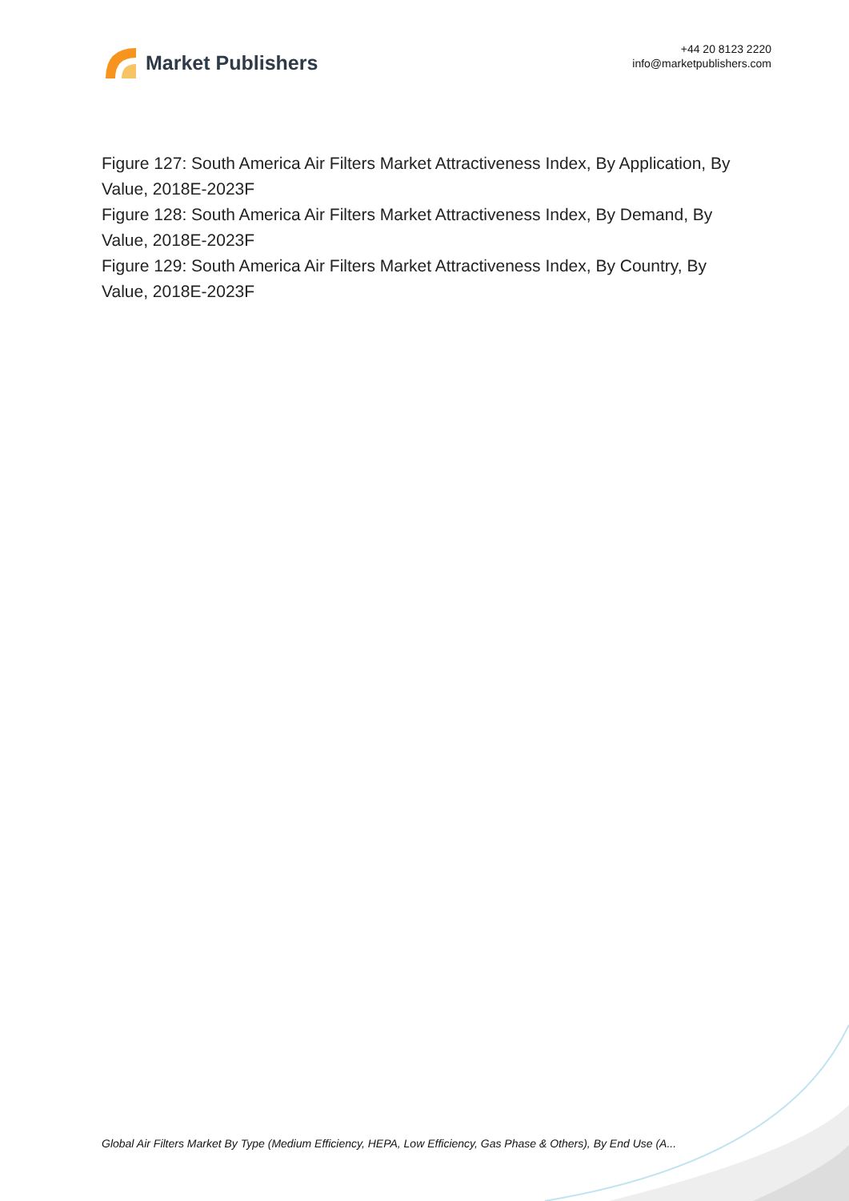Market Publishers
+44 20 8123 2220
info@marketpublishers.com
Figure 127: South America Air Filters Market Attractiveness Index, By Application, By Value, 2018E-2023F
Figure 128: South America Air Filters Market Attractiveness Index, By Demand, By Value, 2018E-2023F
Figure 129: South America Air Filters Market Attractiveness Index, By Country, By Value, 2018E-2023F
Global Air Filters Market By Type (Medium Efficiency, HEPA, Low Efficiency, Gas Phase & Others), By End Use (A...